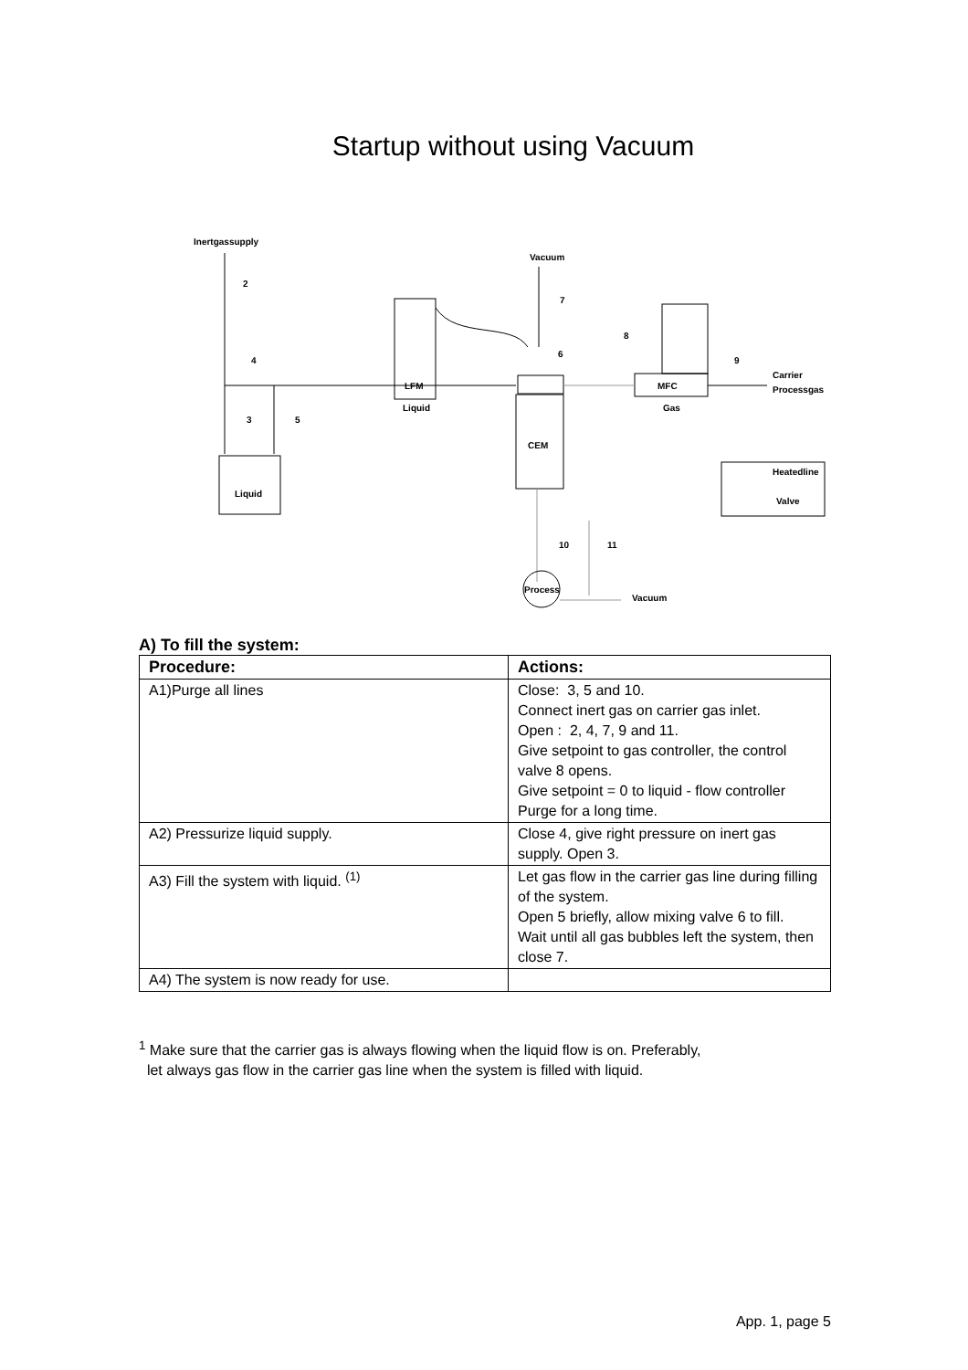Startup without using Vacuum
Inertgassupply
Vacuum
2
7
8
6
4
9
Carrier
Processgas
LFM
MFC
Liquid
Gas
3
5
CEM
Heatedline
Valve
Liquid
10
11
Process
Vacuum
A) To fill the system:
| Procedure: | Actions: |
| --- | --- |
| A1)Purge all lines | Close: 3, 5 and 10. Connect inert gas on carrier gas inlet. Open : 2, 4, 7, 9 and 11. Give setpoint to gas controller, the control valve 8 opens. Give setpoint = 0 to liquid - flow controller Purge for a long time. |
| A2) Pressurize liquid supply. | Close 4, give right pressure on inert gas supply. Open 3. |
| A3) Fill the system with liquid. <sup>(1)</sup> | Let gas flow in the carrier gas line during filling of the system. Open 5 briefly, allow mixing valve 6 to fill. Wait until all gas bubbles left the system, then close 7. |
| A4) The system is now ready for use. | |
<sup>1</sup> Make sure that the carrier gas is always flowing when the liquid flow is on. Preferably,
let always gas flow in the carrier gas line when the system is filled with liquid.
App. 1, page 5